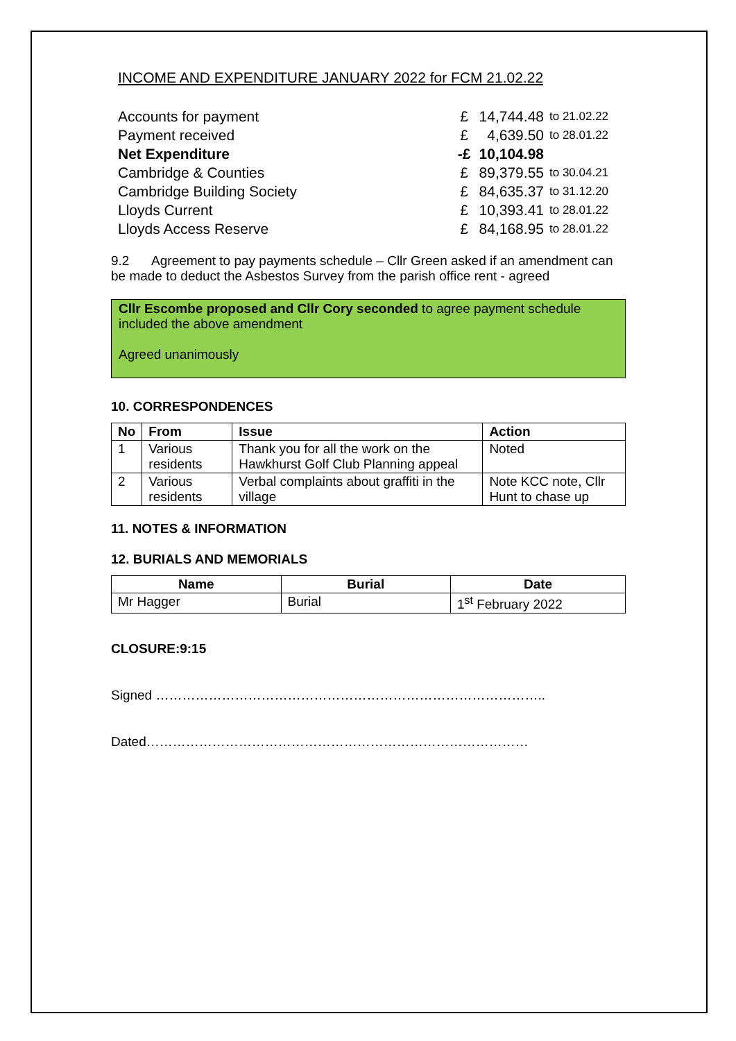INCOME AND EXPENDITURE JANUARY 2022 for FCM 21.02.22
| Accounts for payment | £ | 14,744.48 | to 21.02.22 |
| Payment received | £ | 4,639.50 | to 28.01.22 |
| Net Expenditure | -£ | 10,104.98 | |
| Cambridge & Counties | £ | 89,379.55 | to 30.04.21 |
| Cambridge Building Society | £ | 84,635.37 | to 31.12.20 |
| Lloyds Current | £ | 10,393.41 | to 28.01.22 |
| Lloyds Access Reserve | £ | 84,168.95 | to 28.01.22 |
9.2 Agreement to pay payments schedule – Cllr Green asked if an amendment can be made to deduct the Asbestos Survey from the parish office rent - agreed
Cllr Escombe proposed and Cllr Cory seconded to agree payment schedule included the above amendment
Agreed unanimously
10. CORRESPONDENCES
| No | From | Issue | Action |
| --- | --- | --- | --- |
| 1 | Various residents | Thank you for all the work on the Hawkhurst Golf Club Planning appeal | Noted |
| 2 | Various residents | Verbal complaints about graffiti in the village | Note KCC note, Cllr Hunt to chase up |
11. NOTES & INFORMATION
12. BURIALS AND MEMORIALS
| Name | Burial | Date |
| --- | --- | --- |
| Mr Hagger | Burial | 1<sup>st</sup> February 2022 |
CLOSURE:9:15
Signed ……………………………………………………………………………..
Dated……………………………………………………………………………